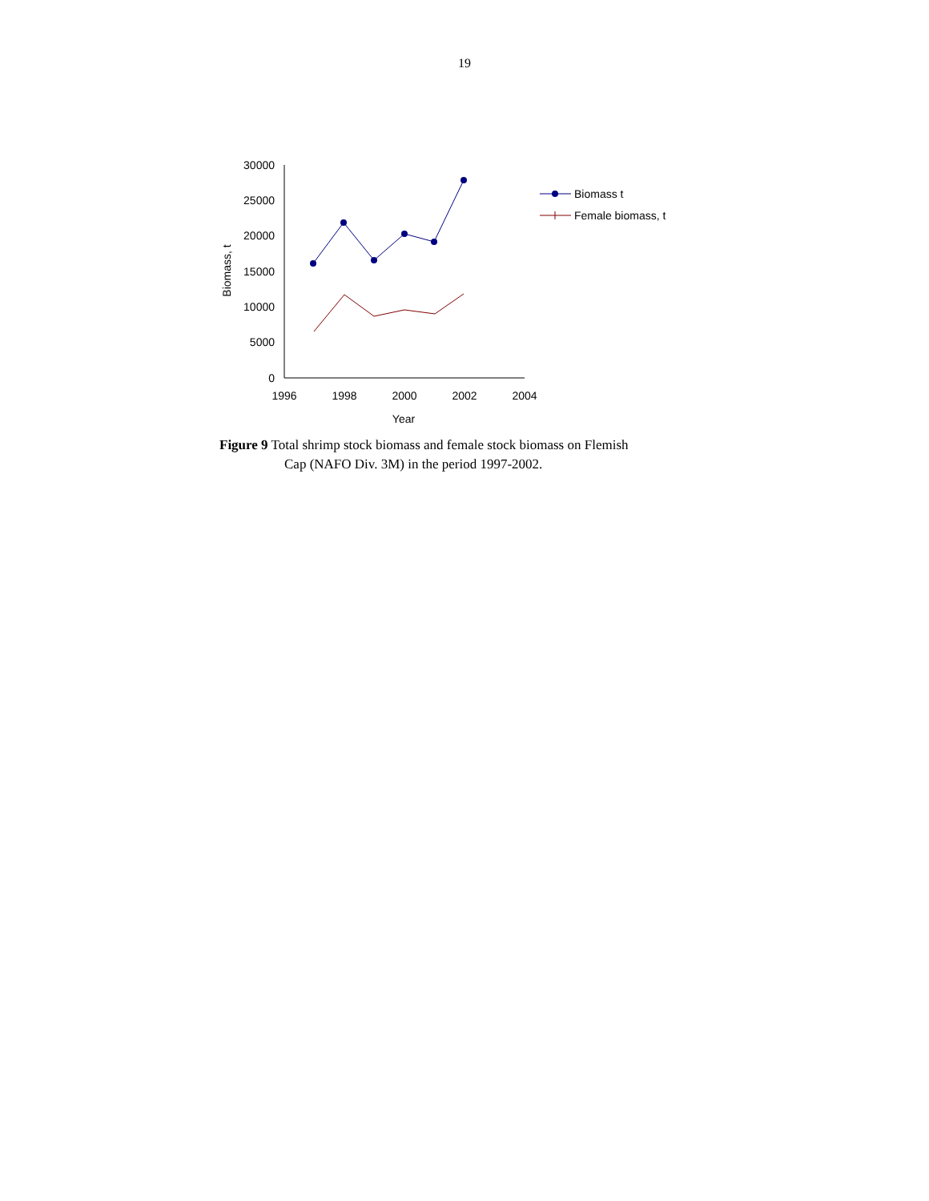19
30000
25000
20000
15000
10000
5000
0
1996
1998
2000
2002
2004
Year
Biomass, t
Biomass t
Female biomass, t
Figure 9 Total shrimp stock biomass and female stock biomass on Flemish
Cap (NAFO Div. 3M) in the period 1997-2002.